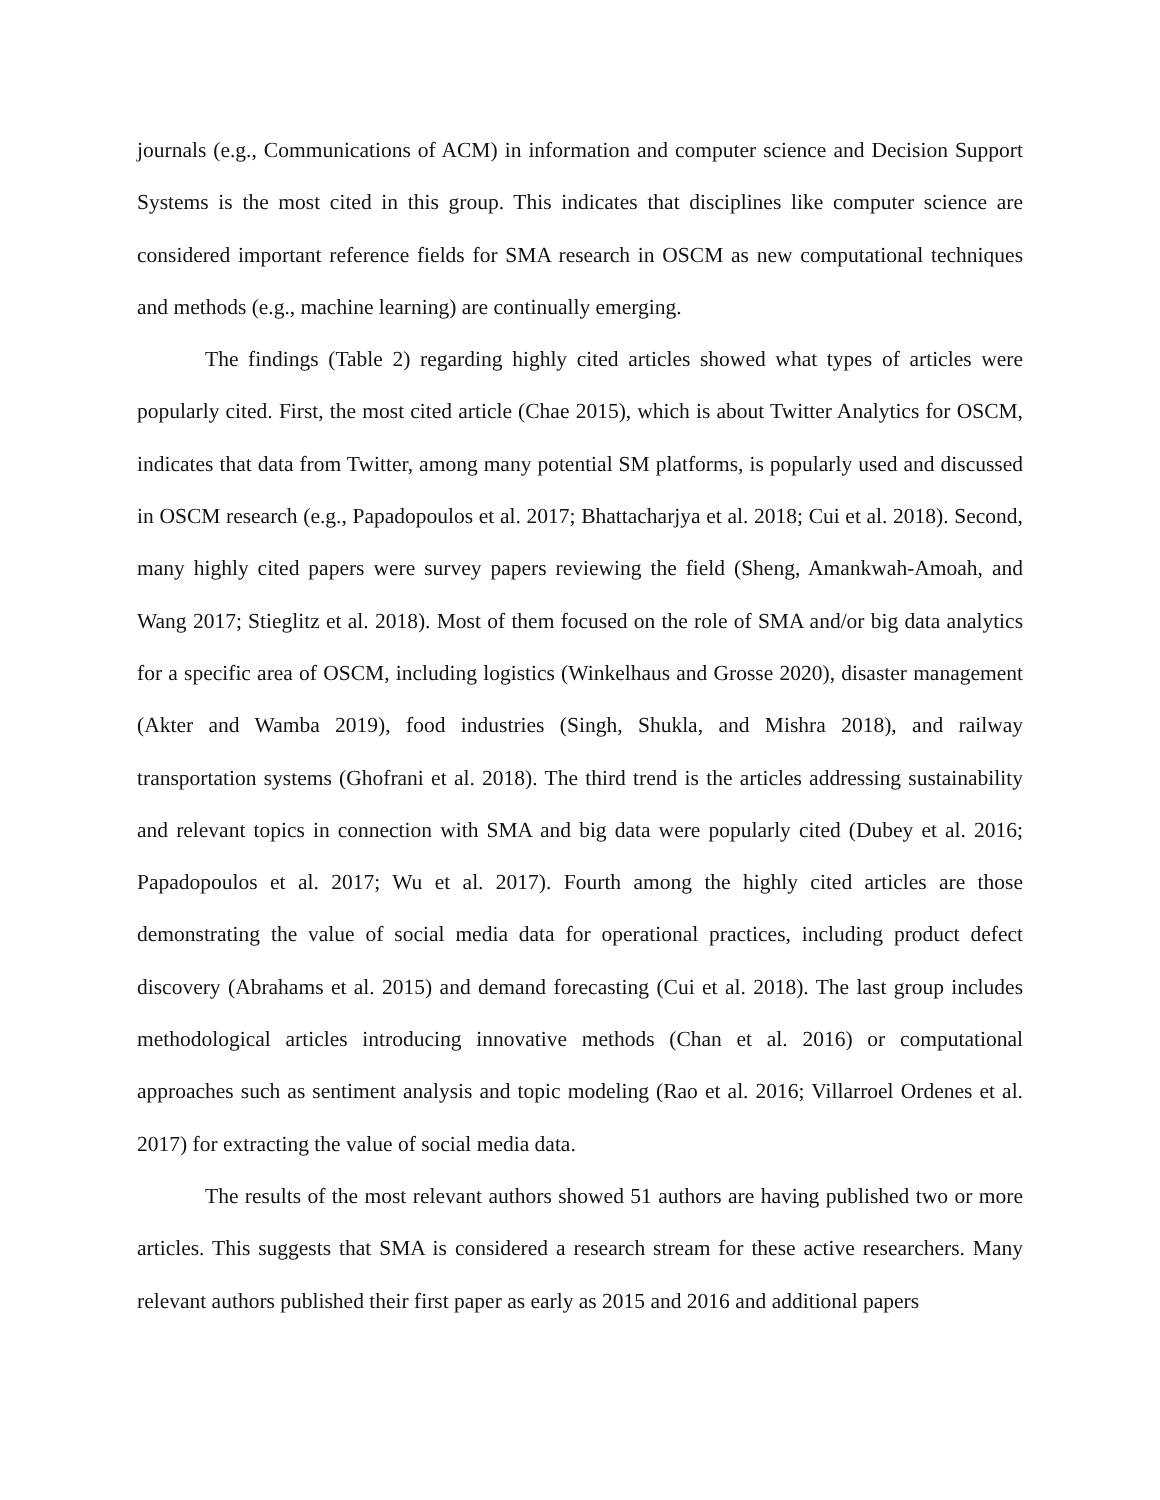journals (e.g., Communications of ACM) in information and computer science and Decision Support Systems is the most cited in this group. This indicates that disciplines like computer science are considered important reference fields for SMA research in OSCM as new computational techniques and methods (e.g., machine learning) are continually emerging.
The findings (Table 2) regarding highly cited articles showed what types of articles were popularly cited. First, the most cited article (Chae 2015), which is about Twitter Analytics for OSCM, indicates that data from Twitter, among many potential SM platforms, is popularly used and discussed in OSCM research (e.g., Papadopoulos et al. 2017; Bhattacharjya et al. 2018; Cui et al. 2018). Second, many highly cited papers were survey papers reviewing the field (Sheng, Amankwah-Amoah, and Wang 2017; Stieglitz et al. 2018). Most of them focused on the role of SMA and/or big data analytics for a specific area of OSCM, including logistics (Winkelhaus and Grosse 2020), disaster management (Akter and Wamba 2019), food industries (Singh, Shukla, and Mishra 2018), and railway transportation systems (Ghofrani et al. 2018). The third trend is the articles addressing sustainability and relevant topics in connection with SMA and big data were popularly cited (Dubey et al. 2016; Papadopoulos et al. 2017; Wu et al. 2017). Fourth among the highly cited articles are those demonstrating the value of social media data for operational practices, including product defect discovery (Abrahams et al. 2015) and demand forecasting (Cui et al. 2018). The last group includes methodological articles introducing innovative methods (Chan et al. 2016) or computational approaches such as sentiment analysis and topic modeling (Rao et al. 2016; Villarroel Ordenes et al. 2017) for extracting the value of social media data.
The results of the most relevant authors showed 51 authors are having published two or more articles. This suggests that SMA is considered a research stream for these active researchers. Many relevant authors published their first paper as early as 2015 and 2016 and additional papers